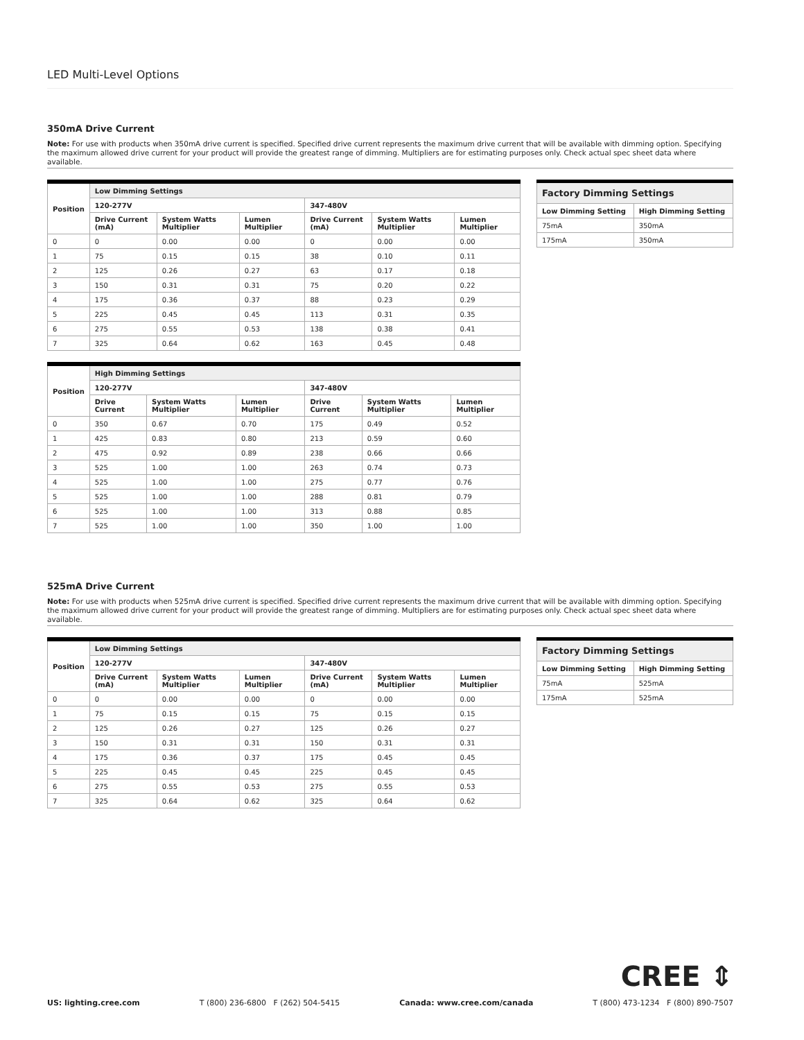LED Multi-Level Options
350mA Drive Current
Note: For use with products when 350mA drive current is specified. Specified drive current represents the maximum drive current that will be available with dimming option. Specifying the maximum allowed drive current for your product will provide the greatest range of dimming. Multipliers are for estimating purposes only. Check actual spec sheet data where available.
| Position | Low Dimming Settings | | | | | |
| --- | --- | --- | --- | --- | --- | --- |
| | 120-277V | | | 347-480V | | |
| | Drive Current (mA) | System Watts Multiplier | Lumen Multiplier | Drive Current (mA) | System Watts Multiplier | Lumen Multiplier |
| 0 | 0 | 0.00 | 0.00 | 0 | 0.00 | 0.00 |
| 1 | 75 | 0.15 | 0.15 | 38 | 0.10 | 0.11 |
| 2 | 125 | 0.26 | 0.27 | 63 | 0.17 | 0.18 |
| 3 | 150 | 0.31 | 0.31 | 75 | 0.20 | 0.22 |
| 4 | 175 | 0.36 | 0.37 | 88 | 0.23 | 0.29 |
| 5 | 225 | 0.45 | 0.45 | 113 | 0.31 | 0.35 |
| 6 | 275 | 0.55 | 0.53 | 138 | 0.38 | 0.41 |
| 7 | 325 | 0.64 | 0.62 | 163 | 0.45 | 0.48 |
| Position | High Dimming Settings | | | | | |
| --- | --- | --- | --- | --- | --- | --- |
| | 120-277V | | | 347-480V | | |
| | Drive Current | System Watts Multiplier | Lumen Multiplier | Drive Current | System Watts Multiplier | Lumen Multiplier |
| 0 | 350 | 0.67 | 0.70 | 175 | 0.49 | 0.52 |
| 1 | 425 | 0.83 | 0.80 | 213 | 0.59 | 0.60 |
| 2 | 475 | 0.92 | 0.89 | 238 | 0.66 | 0.66 |
| 3 | 525 | 1.00 | 1.00 | 263 | 0.74 | 0.73 |
| 4 | 525 | 1.00 | 1.00 | 275 | 0.77 | 0.76 |
| 5 | 525 | 1.00 | 1.00 | 288 | 0.81 | 0.79 |
| 6 | 525 | 1.00 | 1.00 | 313 | 0.88 | 0.85 |
| 7 | 525 | 1.00 | 1.00 | 350 | 1.00 | 1.00 |
| Factory Dimming Settings | |
| --- | --- |
| Low Dimming Setting | High Dimming Setting |
| 75mA | 350mA |
| 175mA | 350mA |
525mA Drive Current
Note: For use with products when 525mA drive current is specified. Specified drive current represents the maximum drive current that will be available with dimming option. Specifying the maximum allowed drive current for your product will provide the greatest range of dimming. Multipliers are for estimating purposes only. Check actual spec sheet data where available.
| Position | Low Dimming Settings | | | | | |
| --- | --- | --- | --- | --- | --- | --- |
| | 120-277V | | | 347-480V | | |
| | Drive Current (mA) | System Watts Multiplier | Lumen Multiplier | Drive Current (mA) | System Watts Multiplier | Lumen Multiplier |
| 0 | 0 | 0.00 | 0.00 | 0 | 0.00 | 0.00 |
| 1 | 75 | 0.15 | 0.15 | 75 | 0.15 | 0.15 |
| 2 | 125 | 0.26 | 0.27 | 125 | 0.26 | 0.27 |
| 3 | 150 | 0.31 | 0.31 | 150 | 0.31 | 0.31 |
| 4 | 175 | 0.36 | 0.37 | 175 | 0.45 | 0.45 |
| 5 | 225 | 0.45 | 0.45 | 225 | 0.45 | 0.45 |
| 6 | 275 | 0.55 | 0.53 | 275 | 0.55 | 0.53 |
| 7 | 325 | 0.64 | 0.62 | 325 | 0.64 | 0.62 |
| Factory Dimming Settings | |
| --- | --- |
| Low Dimming Setting | High Dimming Setting |
| 75mA | 525mA |
| 175mA | 525mA |
CREE ⇕
US: lighting.cree.com T (800) 236-6800 F (262) 504-5415 Canada: www.cree.com/canada T (800) 473-1234 F (800) 890-7507